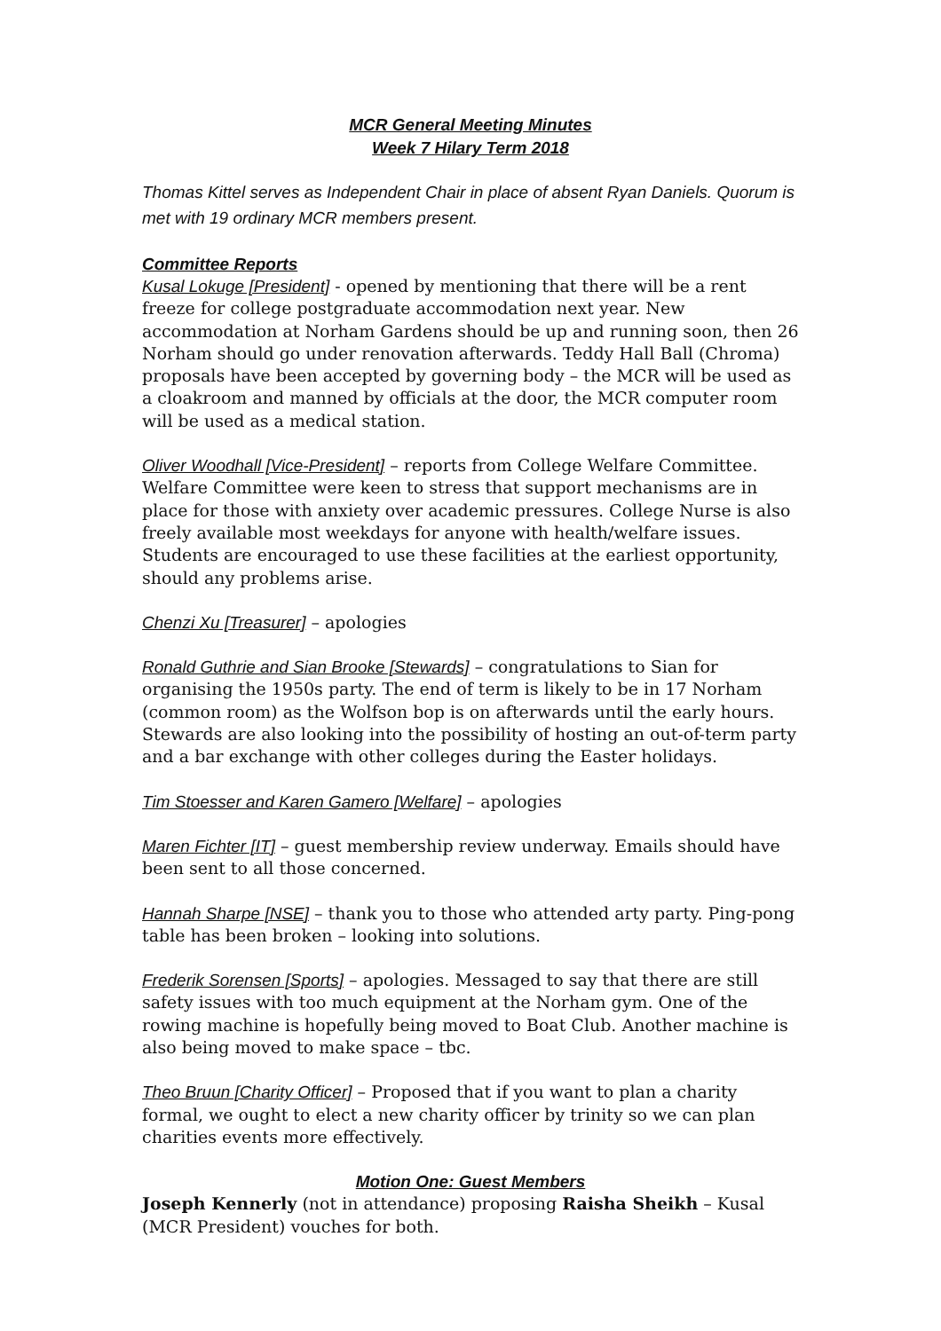MCR General Meeting Minutes
Week 7 Hilary Term 2018
Thomas Kittel serves as Independent Chair in place of absent Ryan Daniels. Quorum is met with 19 ordinary MCR members present.
Committee Reports
Kusal Lokuge [President] - opened by mentioning that there will be a rent freeze for college postgraduate accommodation next year. New accommodation at Norham Gardens should be up and running soon, then 26 Norham should go under renovation afterwards. Teddy Hall Ball (Chroma) proposals have been accepted by governing body – the MCR will be used as a cloakroom and manned by officials at the door, the MCR computer room will be used as a medical station.
Oliver Woodhall [Vice-President] – reports from College Welfare Committee. Welfare Committee were keen to stress that support mechanisms are in place for those with anxiety over academic pressures. College Nurse is also freely available most weekdays for anyone with health/welfare issues. Students are encouraged to use these facilities at the earliest opportunity, should any problems arise.
Chenzi Xu [Treasurer] – apologies
Ronald Guthrie and Sian Brooke [Stewards] – congratulations to Sian for organising the 1950s party. The end of term is likely to be in 17 Norham (common room) as the Wolfson bop is on afterwards until the early hours. Stewards are also looking into the possibility of hosting an out-of-term party and a bar exchange with other colleges during the Easter holidays.
Tim Stoesser and Karen Gamero [Welfare] – apologies
Maren Fichter [IT] – guest membership review underway. Emails should have been sent to all those concerned.
Hannah Sharpe [NSE] – thank you to those who attended arty party. Ping-pong table has been broken – looking into solutions.
Frederik Sorensen [Sports] – apologies. Messaged to say that there are still safety issues with too much equipment at the Norham gym. One of the rowing machine is hopefully being moved to Boat Club. Another machine is also being moved to make space – tbc.
Theo Bruun [Charity Officer] – Proposed that if you want to plan a charity formal, we ought to elect a new charity officer by trinity so we can plan charities events more effectively.
Motion One: Guest Members
Joseph Kennerly (not in attendance) proposing Raisha Sheikh – Kusal (MCR President) vouches for both.